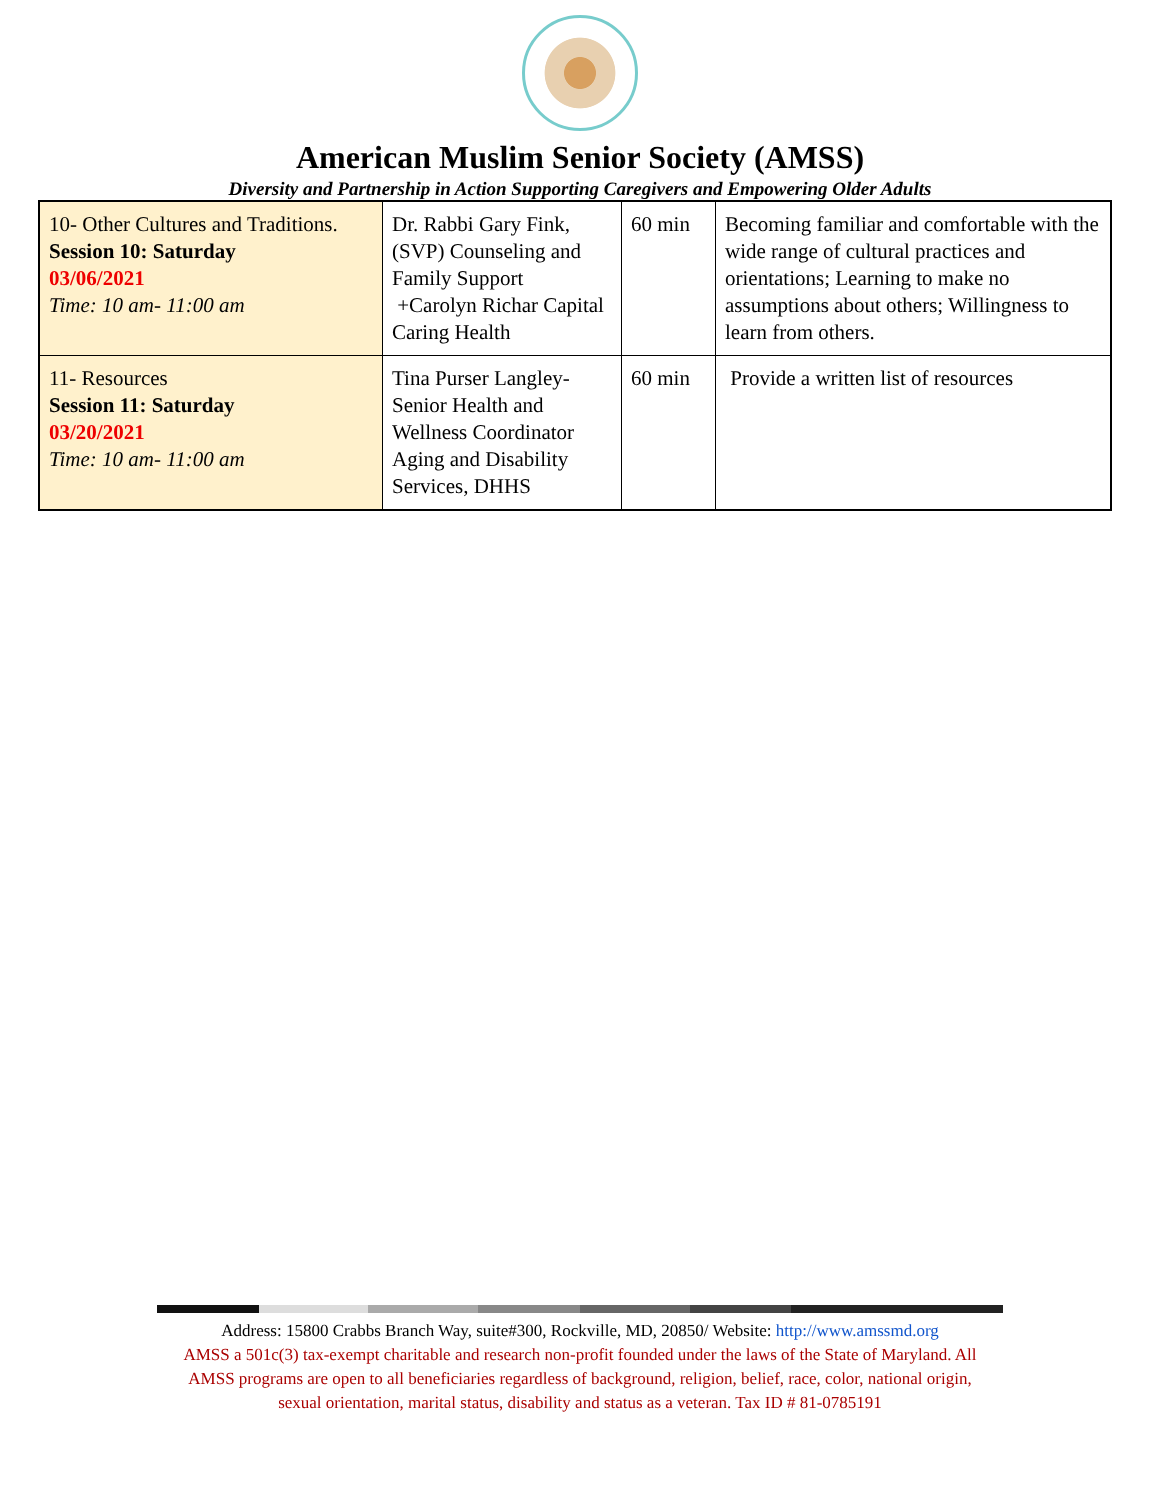American Muslim Senior Society (AMSS)
Diversity and Partnership in Action Supporting Caregivers and Empowering Older Adults
| 10- Other Cultures and Traditions. Session 10: Saturday 03/06/2021 Time: 10 am- 11:00 am | Dr. Rabbi Gary Fink, (SVP) Counseling and Family Support +Carolyn Richar Capital Caring Health | 60 min | Becoming familiar and comfortable with the wide range of cultural practices and orientations; Learning to make no assumptions about others; Willingness to learn from others. |
| 11- Resources Session 11: Saturday 03/20/2021 Time: 10 am- 11:00 am | Tina Purser Langley- Senior Health and Wellness Coordinator Aging and Disability Services, DHHS | 60 min | Provide a written list of resources |
Address: 15800 Crabbs Branch Way, suite#300, Rockville, MD, 20850/ Website: http://www.amssmd.org
AMSS a 501c(3) tax-exempt charitable and research non-profit founded under the laws of the State of Maryland. All
AMSS programs are open to all beneficiaries regardless of background, religion, belief, race, color, national origin,
sexual orientation, marital status, disability and status as a veteran. Tax ID # 81-0785191